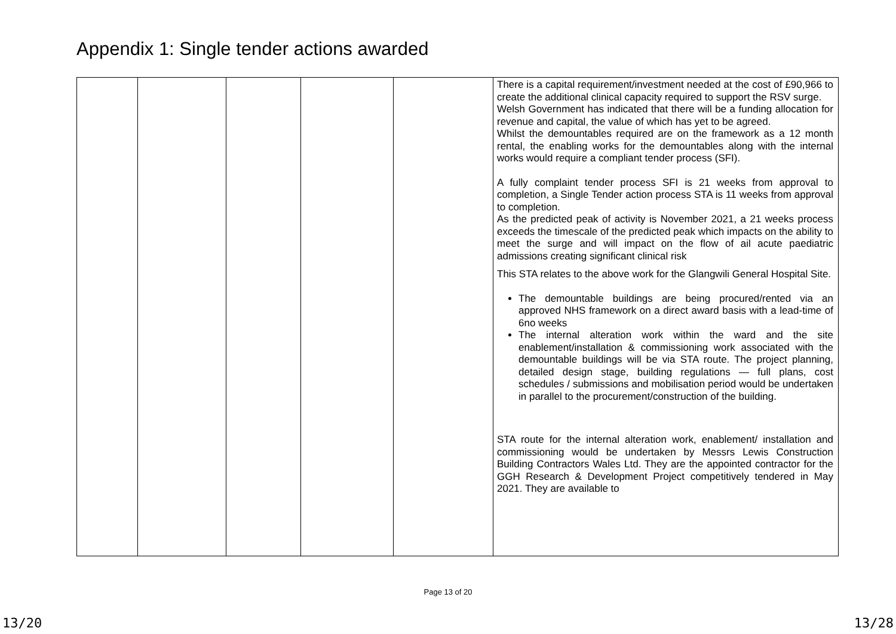Appendix 1: Single tender actions awarded
| | | | | | There is a capital requirement/investment needed at the cost of £90,966 to create the additional clinical capacity required to support the RSV surge. Welsh Government has indicated that there will be a funding allocation for revenue and capital, the value of which has yet to be agreed. Whilst the demountables required are on the framework as a 12 month rental, the enabling works for the demountables along with the internal works would require a compliant tender process (SFI). A fully complaint tender process SFI is 21 weeks from approval to completion, a Single Tender action process STA is 11 weeks from approval to completion. As the predicted peak of activity is November 2021, a 21 weeks process exceeds the timescale of the predicted peak which impacts on the ability to meet the surge and will impact on the flow of ail acute paediatric admissions creating significant clinical risk This STA relates to the above work for the Glangwili General Hospital Site. The demountable buildings are being procured/rented via an approved NHS framework on a direct award basis with a lead-time of 6no weeks The internal alteration work within the ward and the site enablement/installation & commissioning work associated with the demountable buildings will be via STA route. The project planning, detailed design stage, building regulations — full plans, cost schedules / submissions and mobilisation period would be undertaken in parallel to the procurement/construction of the building. STA route for the internal alteration work, enablement/ installation and commissioning would be undertaken by Messrs Lewis Construction Building Contractors Wales Ltd. They are the appointed contractor for the GGH Research & Development Project competitively tendered in May 2021. They are available to |
Page 13 of 20
13/20 13/28